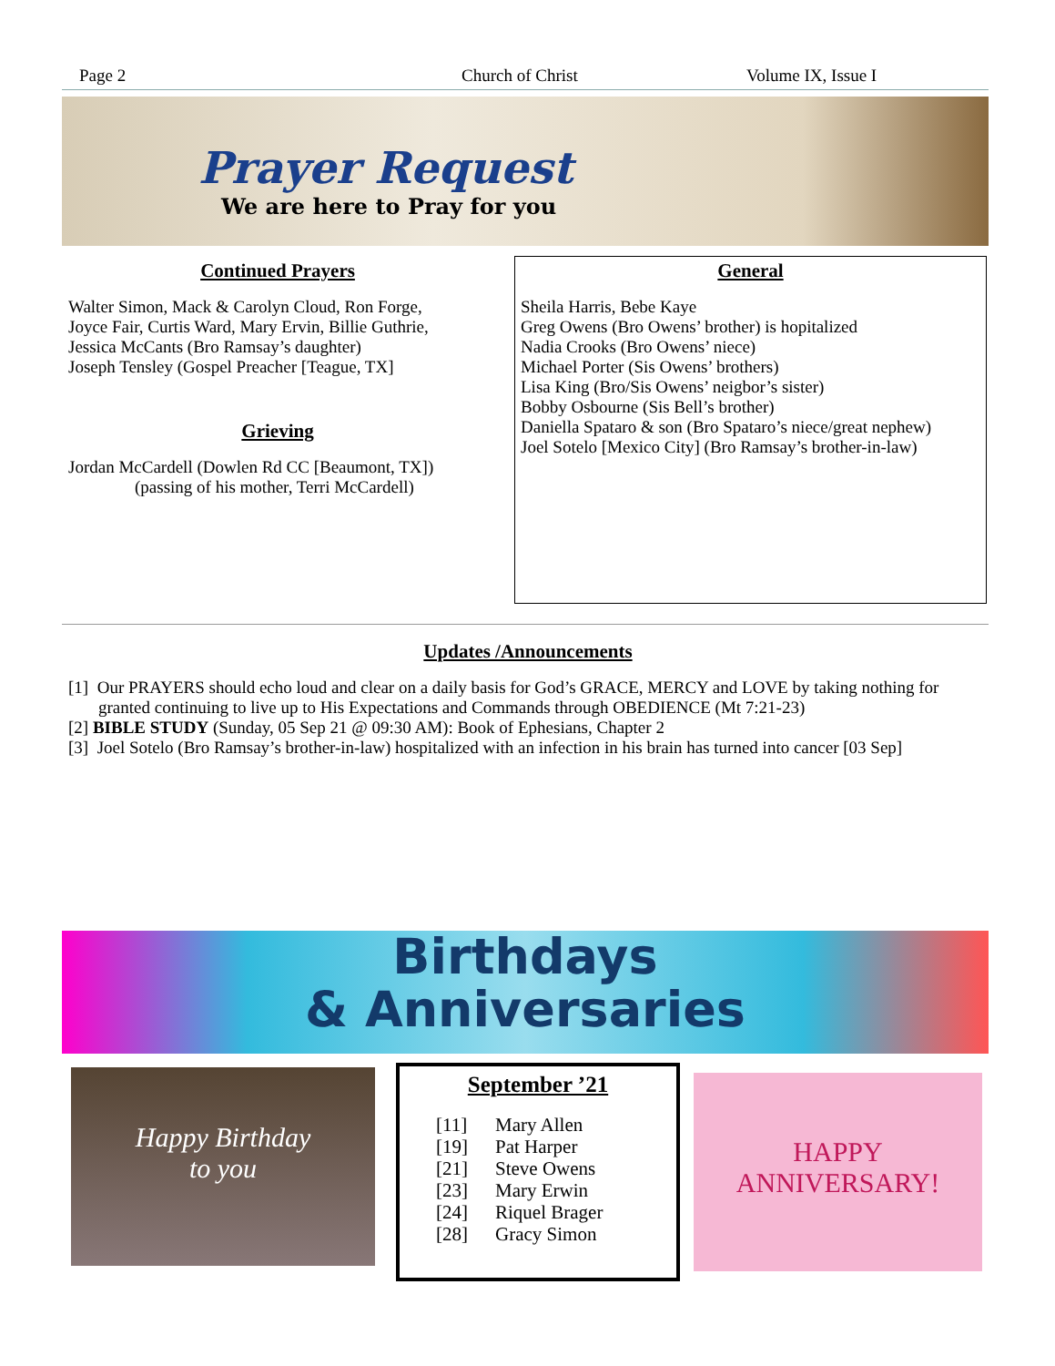Page 2 Church of Christ Volume IX, Issue I
Prayer Request
We are here to Pray for you
Continued Prayers
Walter Simon, Mack & Carolyn Cloud, Ron Forge,
Joyce Fair, Curtis Ward, Mary Ervin, Billie Guthrie,
Jessica McCants (Bro Ramsay’s daughter)
Joseph Tensley (Gospel Preacher [Teague, TX]
Grieving
Jordan McCardell (Dowlen Rd CC [Beaumont, TX])
(passing of his mother, Terri McCardell)
General
Sheila Harris, Bebe Kaye
Greg Owens (Bro Owens’ brother) is hopitalized
Nadia Crooks (Bro Owens’ niece)
Michael Porter (Sis Owens’ brothers)
Lisa King (Bro/Sis Owens’ neigbor’s sister)
Bobby Osbourne (Sis Bell’s brother)
Daniella Spataro & son (Bro Spataro’s niece/great nephew)
Joel Sotelo [Mexico City] (Bro Ramsay’s brother-in-law)
Updates /Announcements
[1] Our PRAYERS should echo loud and clear on a daily basis for God’s GRACE, MERCY and LOVE by taking nothing for granted continuing to live up to His Expectations and Commands through OBEDIENCE (Mt 7:21-23)
[2] BIBLE STUDY (Sunday, 05 Sep 21 @ 09:30 AM): Book of Ephesians, Chapter 2
[3] Joel Sotelo (Bro Ramsay’s brother-in-law) hospitalized with an infection in his brain has turned into cancer [03 Sep]
Birthdays
& Anniversaries
Happy Birthday
to you
September ’21
| [11] | Mary Allen |
| [19] | Pat Harper |
| [21] | Steve Owens |
| [23] | Mary Erwin |
| [24] | Riquel Brager |
| [28] | Gracy Simon |
HAPPY
ANNIVERSARY!